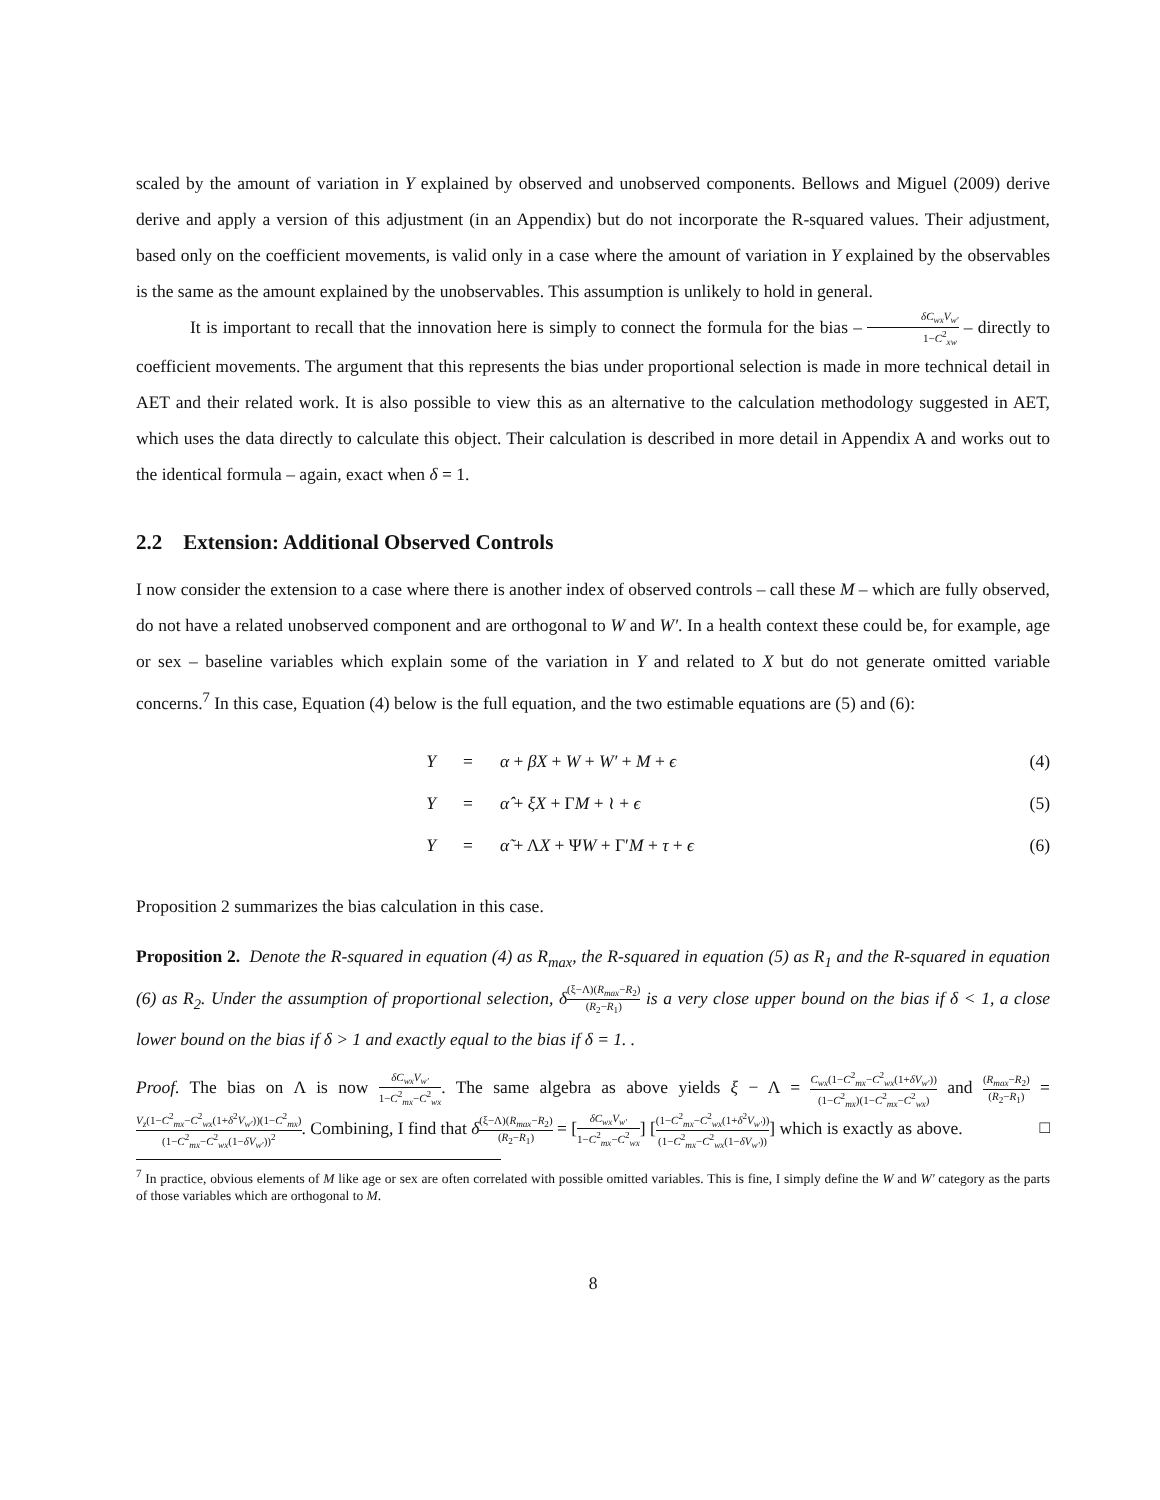scaled by the amount of variation in Y explained by observed and unobserved components. Bellows and Miguel (2009) derive derive and apply a version of this adjustment (in an Appendix) but do not incorporate the R-squared values. Their adjustment, based only on the coefficient movements, is valid only in a case where the amount of variation in Y explained by the observables is the same as the amount explained by the unobservables. This assumption is unlikely to hold in general.
It is important to recall that the innovation here is simply to connect the formula for the bias – δC<sub>wx</sub>V<sub>w′</sub> 1−C<sup>2</sup><sub>xw</sub> – directly to coefficient movements. The argument that this represents the bias under proportional selection is made in more technical detail in AET and their related work. It is also possible to view this as an alternative to the calculation methodology suggested in AET, which uses the data directly to calculate this object. Their calculation is described in more detail in Appendix A and works out to the identical formula – again, exact when δ = 1.
2.2 Extension: Additional Observed Controls
I now consider the extension to a case where there is another index of observed controls – call these M – which are fully observed, do not have a related unobserved component and are orthogonal to W and W′. In a health context these could be, for example, age or sex – baseline variables which explain some of the variation in Y and related to X but do not generate omitted variable concerns.<sup>7</sup> In this case, Equation (4) below is the full equation, and the two estimable equations are (5) and (6):
Y = α + βX + W + W′ + M + ϵ (4)
Y = α̂ + ξX + ΓM + ≀ + ϵ (5)
Y = α̃ + ΛX + ΨW + Γ′M + τ + ϵ (6)
Proposition 2 summarizes the bias calculation in this case.
Proposition 2. Denote the R-squared in equation (4) as R<sub>max</sub>, the R-squared in equation (5) as R<sub>1</sub> and the R-squared in equation (6) as R<sub>2</sub>. Under the assumption of proportional selection, δ(ξ−Λ)(R<sub>max</sub>−R<sub>2</sub>) (R<sub>2</sub>−R<sub>1</sub>) is a very close upper bound on the bias if δ < 1, a close lower bound on the bias if δ > 1 and exactly equal to the bias if δ = 1. .
Proof. The bias on Λ is now δC<sub>wx</sub>V<sub>w′</sub> 1−C<sup>2</sup><sub>mx</sub>−C<sup>2</sup><sub>wx</sub>. The same algebra as above yields ξ − Λ = C<sub>wx</sub>(1−C<sup>2</sup><sub>mx</sub>−C<sup>2</sup><sub>wx</sub>(1+δV<sub>w′</sub>)) (1−C<sup>2</sup><sub>mx</sub>)(1−C<sup>2</sup><sub>mx</sub>−C<sup>2</sup><sub>wx</sub>) and (R<sub>max</sub>−R<sub>2</sub>) (R<sub>2</sub>−R<sub>1</sub>) = V<sub>z</sub>(1−C<sup>2</sup><sub>mx</sub>−C<sup>2</sup><sub>wx</sub>(1+δ<sup>2</sup>V<sub>w′</sub>))(1−C<sup>2</sup><sub>mx</sub>) (1−C<sup>2</sup><sub>mx</sub>−C<sup>2</sup><sub>wx</sub>(1−δV<sub>w′</sub>))<sup>2</sup>. Combining, I find that δ(ξ−Λ)(R<sub>max</sub>−R<sub>2</sub>) (R<sub>2</sub>−R<sub>1</sub>) = [δC<sub>wx</sub>V<sub>w′</sub> 1−C<sup>2</sup><sub>mx</sub>−C<sup>2</sup><sub>wx</sub>] [(1−C<sup>2</sup><sub>mx</sub>−C<sup>2</sup><sub>wx</sub>(1+δ<sup>2</sup>V<sub>w′</sub>)) (1−C<sup>2</sup><sub>mx</sub>−C<sup>2</sup><sub>wx</sub>(1−δV<sub>w′</sub>))] which is exactly as above. □
<sup>7</sup> In practice, obvious elements of M like age or sex are often correlated with possible omitted variables. This is fine, I simply define the W and W′ category as the parts of those variables which are orthogonal to M.
8